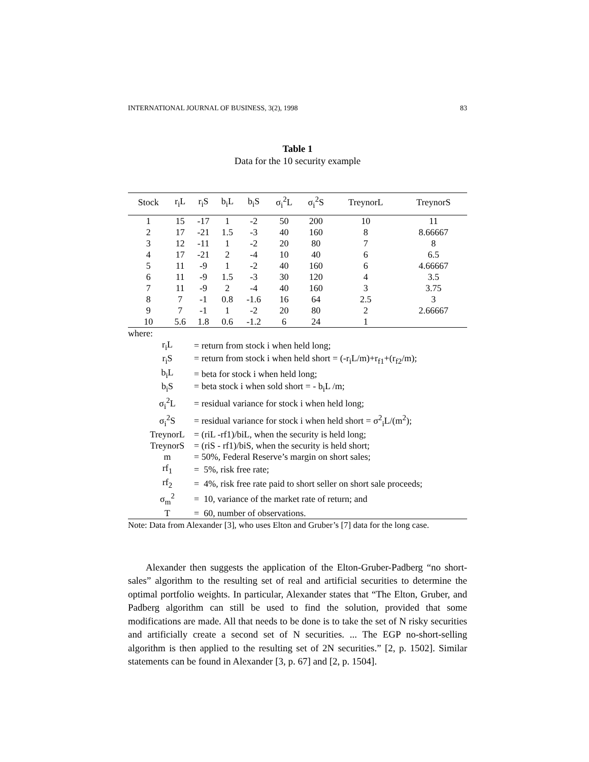INTERNATIONAL JOURNAL OF BUSINESS, 3(2), 1998 83
Table 1
Data for the 10 security example
| Stock | r<sub>i</sub>L | r<sub>i</sub>S | b<sub>i</sub>L | b<sub>i</sub>S | σ<sub>i</sub><sup>2</sup>L | σ<sub>i</sub><sup>2</sup>S | TreynorL | TreynorS |
| --- | --- | --- | --- | --- | --- | --- | --- | --- |
| 1 | 15 | -17 | 1 | -2 | 50 | 200 | 10 | 11 |
| 2 | 17 | -21 | 1.5 | -3 | 40 | 160 | 8 | 8.66667 |
| 3 | 12 | -11 | 1 | -2 | 20 | 80 | 7 | 8 |
| 4 | 17 | -21 | 2 | -4 | 10 | 40 | 6 | 6.5 |
| 5 | 11 | -9 | 1 | -2 | 40 | 160 | 6 | 4.66667 |
| 6 | 11 | -9 | 1.5 | -3 | 30 | 120 | 4 | 3.5 |
| 7 | 11 | -9 | 2 | -4 | 40 | 160 | 3 | 3.75 |
| 8 | 7 | -1 | 0.8 | -1.6 | 16 | 64 | 2.5 | 3 |
| 9 | 7 | -1 | 1 | -2 | 20 | 80 | 2 | 2.66667 |
| 10 | 5.6 | 1.8 | 0.6 | -1.2 | 6 | 24 | 1 | |
where:
| r<sub>i</sub>L | = return from stock i when held long; |
| r<sub>i</sub>S | = return from stock i when held short = (-r<sub>i</sub>L/m)+r<sub>f1</sub>+(r<sub>f2</sub>/m); |
| b<sub>i</sub>L | = beta for stock i when held long; |
| b<sub>i</sub>S | = beta stock i when sold short = - b<sub>i</sub>L /m; |
| σ<sub>i</sub><sup>2</sup>L | = residual variance for stock i when held long; |
| σ<sub>i</sub><sup>2</sup>S | = residual variance for stock i when held short = σ<sup>2</sup><sub>i</sub>L/(m<sup>2</sup>); |
| TreynorL | = (riL -rf1)/biL, when the security is held long; |
| TreynorS | = (riS - rf1)/biS, when the security is held short; |
| m | = 50%, Federal Reserve’s margin on short sales; |
| rf<sub>1</sub> | = 5%, risk free rate; |
| rf<sub>2</sub> | = 4%, risk free rate paid to short seller on short sale proceeds; |
| σ<sub>m</sub><sup>2</sup> | = 10, variance of the market rate of return; and |
| T | = 60, number of observations. |
Note: Data from Alexander [3], who uses Elton and Gruber’s [7] data for the long case.
Alexander then suggests the application of the Elton-Gruber-Padberg “no short-sales” algorithm to the resulting set of real and artificial securities to determine the optimal portfolio weights. In particular, Alexander states that “The Elton, Gruber, and Padberg algorithm can still be used to find the solution, provided that some modifications are made. All that needs to be done is to take the set of N risky securities and artificially create a second set of N securities. ... The EGP no-short-selling algorithm is then applied to the resulting set of 2N securities.” [2, p. 1502]. Similar statements can be found in Alexander [3, p. 67] and [2, p. 1504].